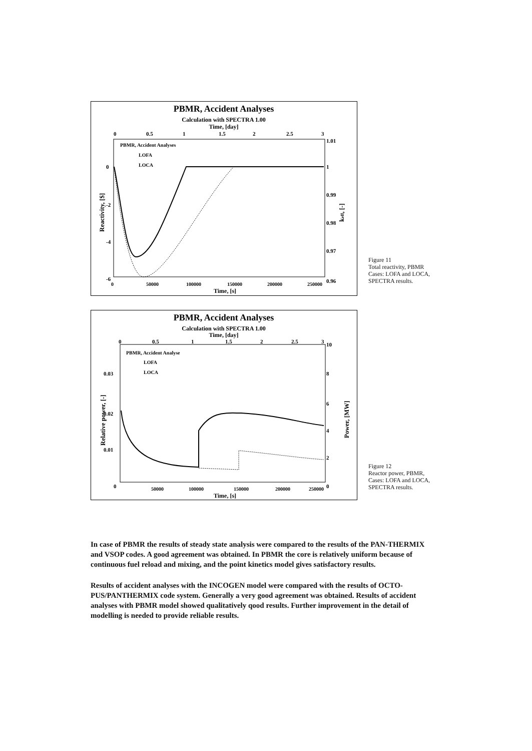PBMR, Accident Analyses
Calculation with SPECTRA 1.00
Time, [day]
0
0.5
1
1.5
2
2.5
3
PBMR, Accident Analyses
LOFA
LOCA
0
-2
-4
-6
1.01
1
0.99
0.98
0.97
0.96
0
50000
100000
150000
200000
250000
Time, [s]
Reactivity, [$]
keff, [-]
Figure 11
Total reactivity, PBMR
Cases: LOFA and LOCA,
SPECTRA results.
PBMR, Accident Analyses
Calculation with SPECTRA 1.00
Time, [day]
0
0.5
1
1.5
2
2.5
3
PBMR, Accident Analyse
LOFA
LOCA
0.03
0.02
0.01
0
10
8
6
4
2
0
50000
100000
150000
200000
250000
Time, [s]
Relative power, [-]
Power, [MW]
Figure 12
Reactor power, PBMR,
Cases: LOFA and LOCA,
SPECTRA results.
In case of PBMR the results of steady state analysis were compared to the results of the PAN-THERMIX and VSOP codes. A good agreement was obtained. In PBMR the core is relatively uniform because of continuous fuel reload and mixing, and the point kinetics model gives satisfactory results.
Results of accident analyses with the INCOGEN model were compared with the results of OCTO-PUS/PANTHERMIX code system. Generally a very good agreement was obtained. Results of accident analyses with PBMR model showed qualitatively qood results. Further improvement in the detail of modelling is needed to provide reliable results.